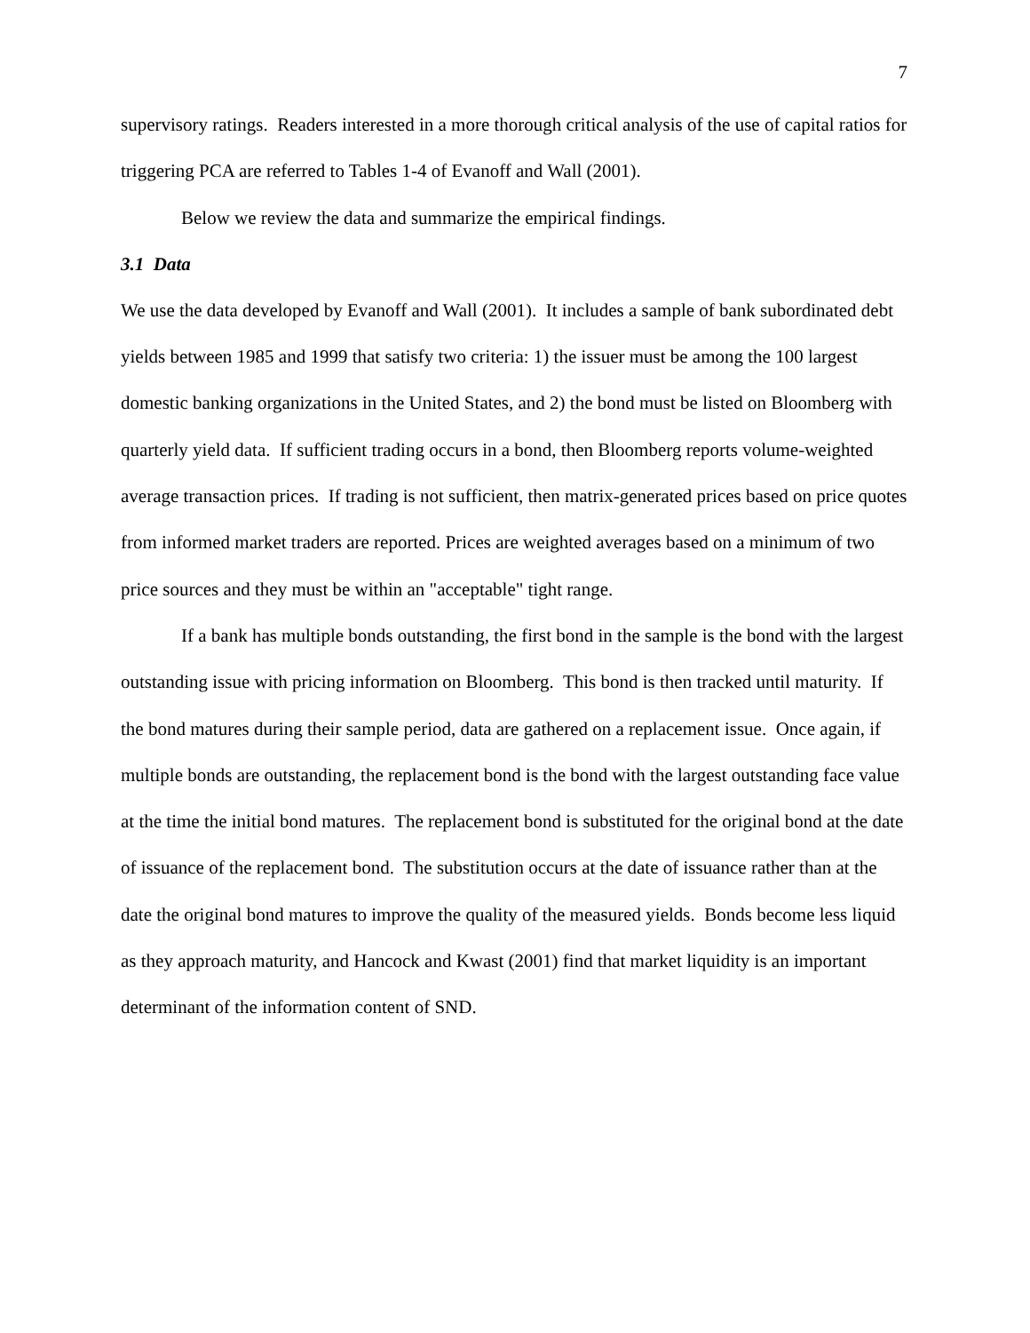7
supervisory ratings. Readers interested in a more thorough critical analysis of the use of capital ratios for triggering PCA are referred to Tables 1-4 of Evanoff and Wall (2001).
Below we review the data and summarize the empirical findings.
3.1 Data
We use the data developed by Evanoff and Wall (2001). It includes a sample of bank subordinated debt yields between 1985 and 1999 that satisfy two criteria: 1) the issuer must be among the 100 largest domestic banking organizations in the United States, and 2) the bond must be listed on Bloomberg with quarterly yield data. If sufficient trading occurs in a bond, then Bloomberg reports volume-weighted average transaction prices. If trading is not sufficient, then matrix-generated prices based on price quotes from informed market traders are reported. Prices are weighted averages based on a minimum of two price sources and they must be within an "acceptable" tight range.
If a bank has multiple bonds outstanding, the first bond in the sample is the bond with the largest outstanding issue with pricing information on Bloomberg. This bond is then tracked until maturity. If the bond matures during their sample period, data are gathered on a replacement issue. Once again, if multiple bonds are outstanding, the replacement bond is the bond with the largest outstanding face value at the time the initial bond matures. The replacement bond is substituted for the original bond at the date of issuance of the replacement bond. The substitution occurs at the date of issuance rather than at the date the original bond matures to improve the quality of the measured yields. Bonds become less liquid as they approach maturity, and Hancock and Kwast (2001) find that market liquidity is an important determinant of the information content of SND.